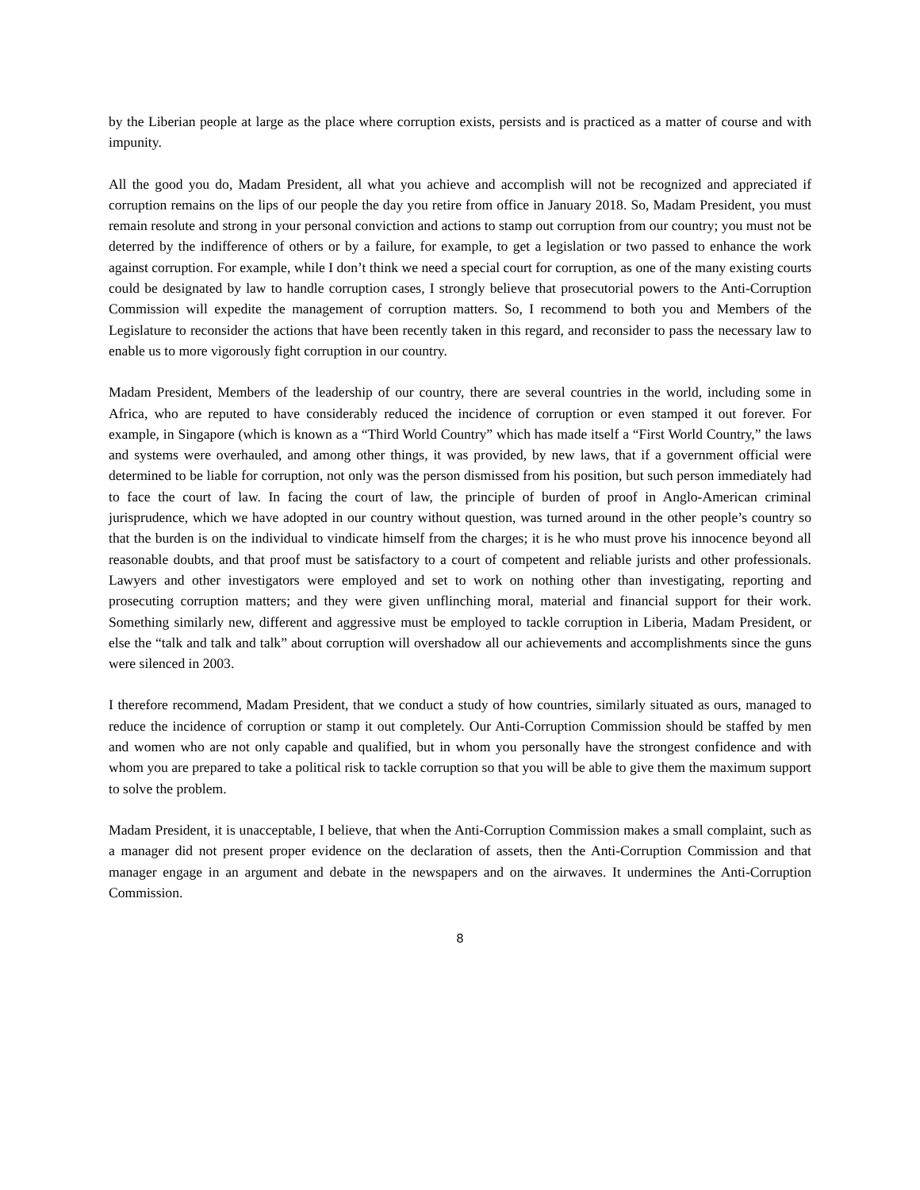by the Liberian people at large as the place where corruption exists, persists and is practiced as a matter of course and with impunity.
All the good you do, Madam President, all what you achieve and accomplish will not be recognized and appreciated if corruption remains on the lips of our people the day you retire from office in January 2018. So, Madam President, you must remain resolute and strong in your personal conviction and actions to stamp out corruption from our country; you must not be deterred by the indifference of others or by a failure, for example, to get a legislation or two passed to enhance the work against corruption. For example, while I don’t think we need a special court for corruption, as one of the many existing courts could be designated by law to handle corruption cases, I strongly believe that prosecutorial powers to the Anti-Corruption Commission will expedite the management of corruption matters. So, I recommend to both you and Members of the Legislature to reconsider the actions that have been recently taken in this regard, and reconsider to pass the necessary law to enable us to more vigorously fight corruption in our country.
Madam President, Members of the leadership of our country, there are several countries in the world, including some in Africa, who are reputed to have considerably reduced the incidence of corruption or even stamped it out forever. For example, in Singapore (which is known as a “Third World Country” which has made itself a “First World Country,” the laws and systems were overhauled, and among other things, it was provided, by new laws, that if a government official were determined to be liable for corruption, not only was the person dismissed from his position, but such person immediately had to face the court of law. In facing the court of law, the principle of burden of proof in Anglo-American criminal jurisprudence, which we have adopted in our country without question, was turned around in the other people’s country so that the burden is on the individual to vindicate himself from the charges; it is he who must prove his innocence beyond all reasonable doubts, and that proof must be satisfactory to a court of competent and reliable jurists and other professionals. Lawyers and other investigators were employed and set to work on nothing other than investigating, reporting and prosecuting corruption matters; and they were given unflinching moral, material and financial support for their work. Something similarly new, different and aggressive must be employed to tackle corruption in Liberia, Madam President, or else the “talk and talk and talk” about corruption will overshadow all our achievements and accomplishments since the guns were silenced in 2003.
I therefore recommend, Madam President, that we conduct a study of how countries, similarly situated as ours, managed to reduce the incidence of corruption or stamp it out completely. Our Anti-Corruption Commission should be staffed by men and women who are not only capable and qualified, but in whom you personally have the strongest confidence and with whom you are prepared to take a political risk to tackle corruption so that you will be able to give them the maximum support to solve the problem.
Madam President, it is unacceptable, I believe, that when the Anti-Corruption Commission makes a small complaint, such as a manager did not present proper evidence on the declaration of assets, then the Anti-Corruption Commission and that manager engage in an argument and debate in the newspapers and on the airwaves. It undermines the Anti-Corruption Commission.
8